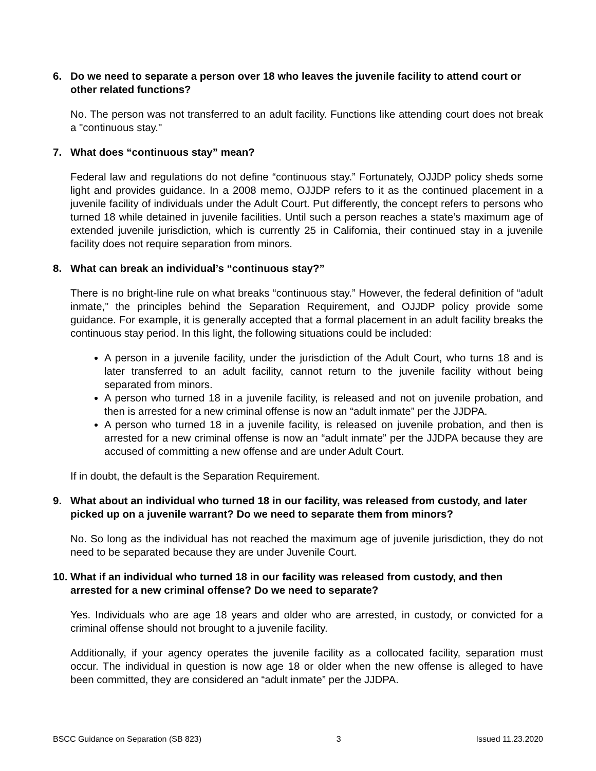6. Do we need to separate a person over 18 who leaves the juvenile facility to attend court or other related functions?
No. The person was not transferred to an adult facility. Functions like attending court does not break a "continuous stay."
7. What does “continuous stay” mean?
Federal law and regulations do not define “continuous stay.” Fortunately, OJJDP policy sheds some light and provides guidance. In a 2008 memo, OJJDP refers to it as the continued placement in a juvenile facility of individuals under the Adult Court. Put differently, the concept refers to persons who turned 18 while detained in juvenile facilities. Until such a person reaches a state’s maximum age of extended juvenile jurisdiction, which is currently 25 in California, their continued stay in a juvenile facility does not require separation from minors.
8. What can break an individual’s “continuous stay?”
There is no bright-line rule on what breaks “continuous stay.” However, the federal definition of “adult inmate,” the principles behind the Separation Requirement, and OJJDP policy provide some guidance. For example, it is generally accepted that a formal placement in an adult facility breaks the continuous stay period. In this light, the following situations could be included:
A person in a juvenile facility, under the jurisdiction of the Adult Court, who turns 18 and is later transferred to an adult facility, cannot return to the juvenile facility without being separated from minors.
A person who turned 18 in a juvenile facility, is released and not on juvenile probation, and then is arrested for a new criminal offense is now an “adult inmate” per the JJDPA.
A person who turned 18 in a juvenile facility, is released on juvenile probation, and then is arrested for a new criminal offense is now an “adult inmate” per the JJDPA because they are accused of committing a new offense and are under Adult Court.
If in doubt, the default is the Separation Requirement.
9. What about an individual who turned 18 in our facility, was released from custody, and later picked up on a juvenile warrant? Do we need to separate them from minors?
No. So long as the individual has not reached the maximum age of juvenile jurisdiction, they do not need to be separated because they are under Juvenile Court.
10. What if an individual who turned 18 in our facility was released from custody, and then arrested for a new criminal offense? Do we need to separate?
Yes. Individuals who are age 18 years and older who are arrested, in custody, or convicted for a criminal offense should not brought to a juvenile facility.
Additionally, if your agency operates the juvenile facility as a collocated facility, separation must occur. The individual in question is now age 18 or older when the new offense is alleged to have been committed, they are considered an “adult inmate” per the JJDPA.
BSCC Guidance on Separation (SB 823) 3 Issued 11.23.2020